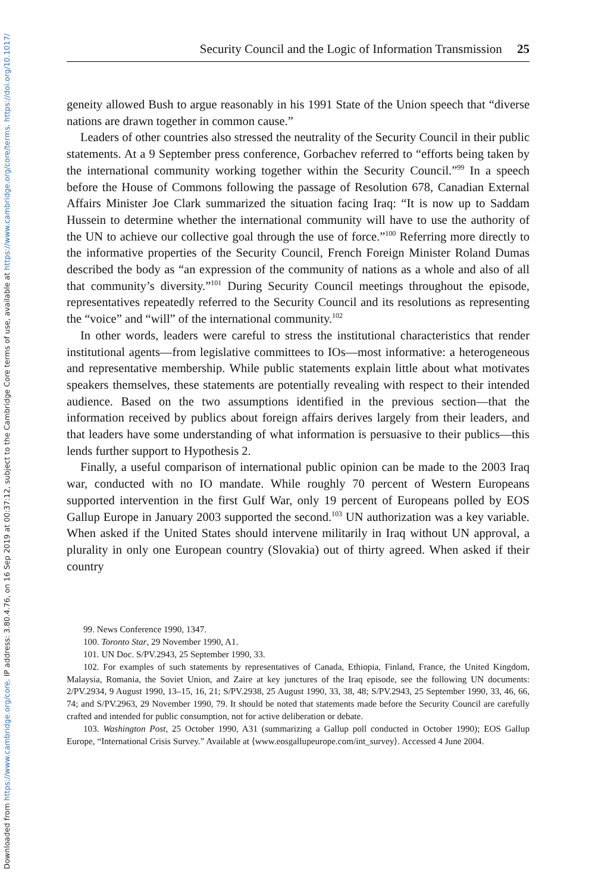Downloaded from https://www.cambridge.org/core. IP address: 3.80.4.76, on 16 Sep 2019 at 00:37:12, subject to the Cambridge Core terms of use, available at https://www.cambridge.org/core/terms. https://doi.org/10.1017/
Security Council and the Logic of Information Transmission 25
geneity allowed Bush to argue reasonably in his 1991 State of the Union speech that “diverse nations are drawn together in common cause.”
Leaders of other countries also stressed the neutrality of the Security Council in their public statements. At a 9 September press conference, Gorbachev referred to “efforts being taken by the international community working together within the Security Council.”<sup>99</sup> In a speech before the House of Commons following the passage of Resolution 678, Canadian External Affairs Minister Joe Clark summarized the situation facing Iraq: “It is now up to Saddam Hussein to determine whether the international community will have to use the authority of the UN to achieve our collective goal through the use of force.”<sup>100</sup> Referring more directly to the informative properties of the Security Council, French Foreign Minister Roland Dumas described the body as “an expression of the community of nations as a whole and also of all that community’s diversity.”<sup>101</sup> During Security Council meetings throughout the episode, representatives repeatedly referred to the Security Council and its resolutions as representing the “voice” and “will” of the international community.<sup>102</sup>
In other words, leaders were careful to stress the institutional characteristics that render institutional agents—from legislative committees to IOs—most informative: a heterogeneous and representative membership. While public statements explain little about what motivates speakers themselves, these statements are potentially revealing with respect to their intended audience. Based on the two assumptions identified in the previous section—that the information received by publics about foreign affairs derives largely from their leaders, and that leaders have some understanding of what information is persuasive to their publics—this lends further support to Hypothesis 2.
Finally, a useful comparison of international public opinion can be made to the 2003 Iraq war, conducted with no IO mandate. While roughly 70 percent of Western Europeans supported intervention in the first Gulf War, only 19 percent of Europeans polled by EOS Gallup Europe in January 2003 supported the second.<sup>103</sup> UN authorization was a key variable. When asked if the United States should intervene militarily in Iraq without UN approval, a plurality in only one European country (Slovakia) out of thirty agreed. When asked if their country
99. News Conference 1990, 1347.
100. Toronto Star, 29 November 1990, A1.
101. UN Doc. S/PV.2943, 25 September 1990, 33.
102. For examples of such statements by representatives of Canada, Ethiopia, Finland, France, the United Kingdom, Malaysia, Romania, the Soviet Union, and Zaire at key junctures of the Iraq episode, see the following UN documents: 2/PV.2934, 9 August 1990, 13–15, 16, 21; S/PV.2938, 25 August 1990, 33, 38, 48; S/PV.2943, 25 September 1990, 33, 46, 66, 74; and S/PV.2963, 29 November 1990, 79. It should be noted that statements made before the Security Council are carefully crafted and intended for public consumption, not for active deliberation or debate.
103. Washington Post, 25 October 1990, A31 (summarizing a Gallup poll conducted in October 1990); EOS Gallup Europe, “International Crisis Survey.” Available at ⟨www.eosgallupeurope.com/int_survey⟩. Accessed 4 June 2004.